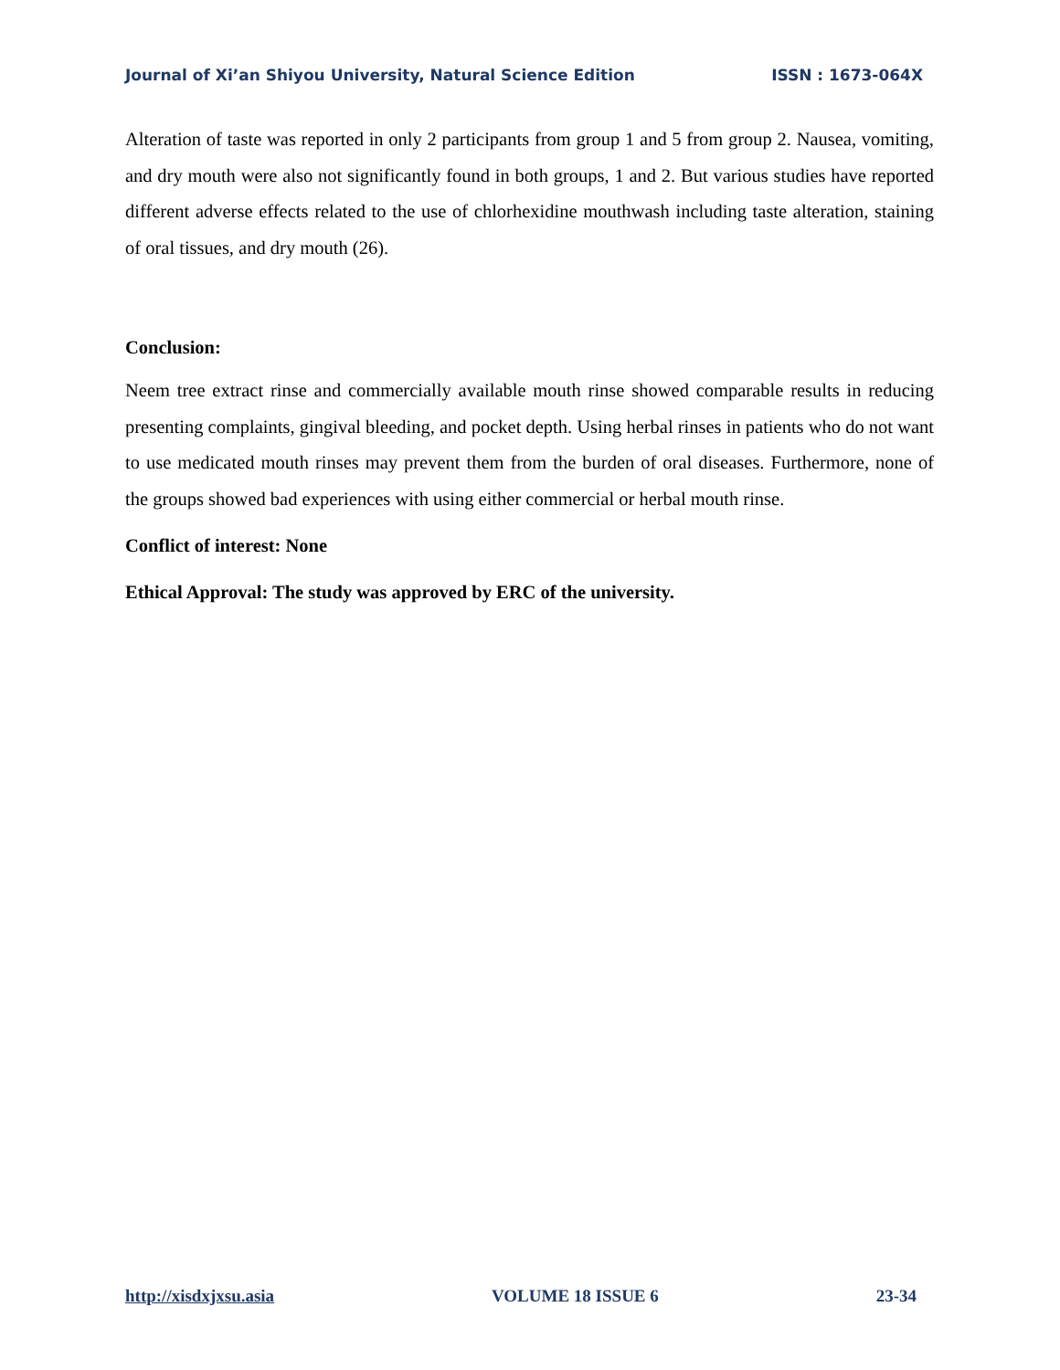Journal of Xi’an Shiyou University, Natural Science Edition ISSN : 1673-064X
Alteration of taste was reported in only 2 participants from group 1 and 5 from group 2. Nausea, vomiting, and dry mouth were also not significantly found in both groups, 1 and 2. But various studies have reported different adverse effects related to the use of chlorhexidine mouthwash including taste alteration, staining of oral tissues, and dry mouth (26).
Conclusion:
Neem tree extract rinse and commercially available mouth rinse showed comparable results in reducing presenting complaints, gingival bleeding, and pocket depth. Using herbal rinses in patients who do not want to use medicated mouth rinses may prevent them from the burden of oral diseases. Furthermore, none of the groups showed bad experiences with using either commercial or herbal mouth rinse.
Conflict of interest: None
Ethical Approval: The study was approved by ERC of the university.
http://xisdxjxsu.asia VOLUME 18 ISSUE 6 23-34